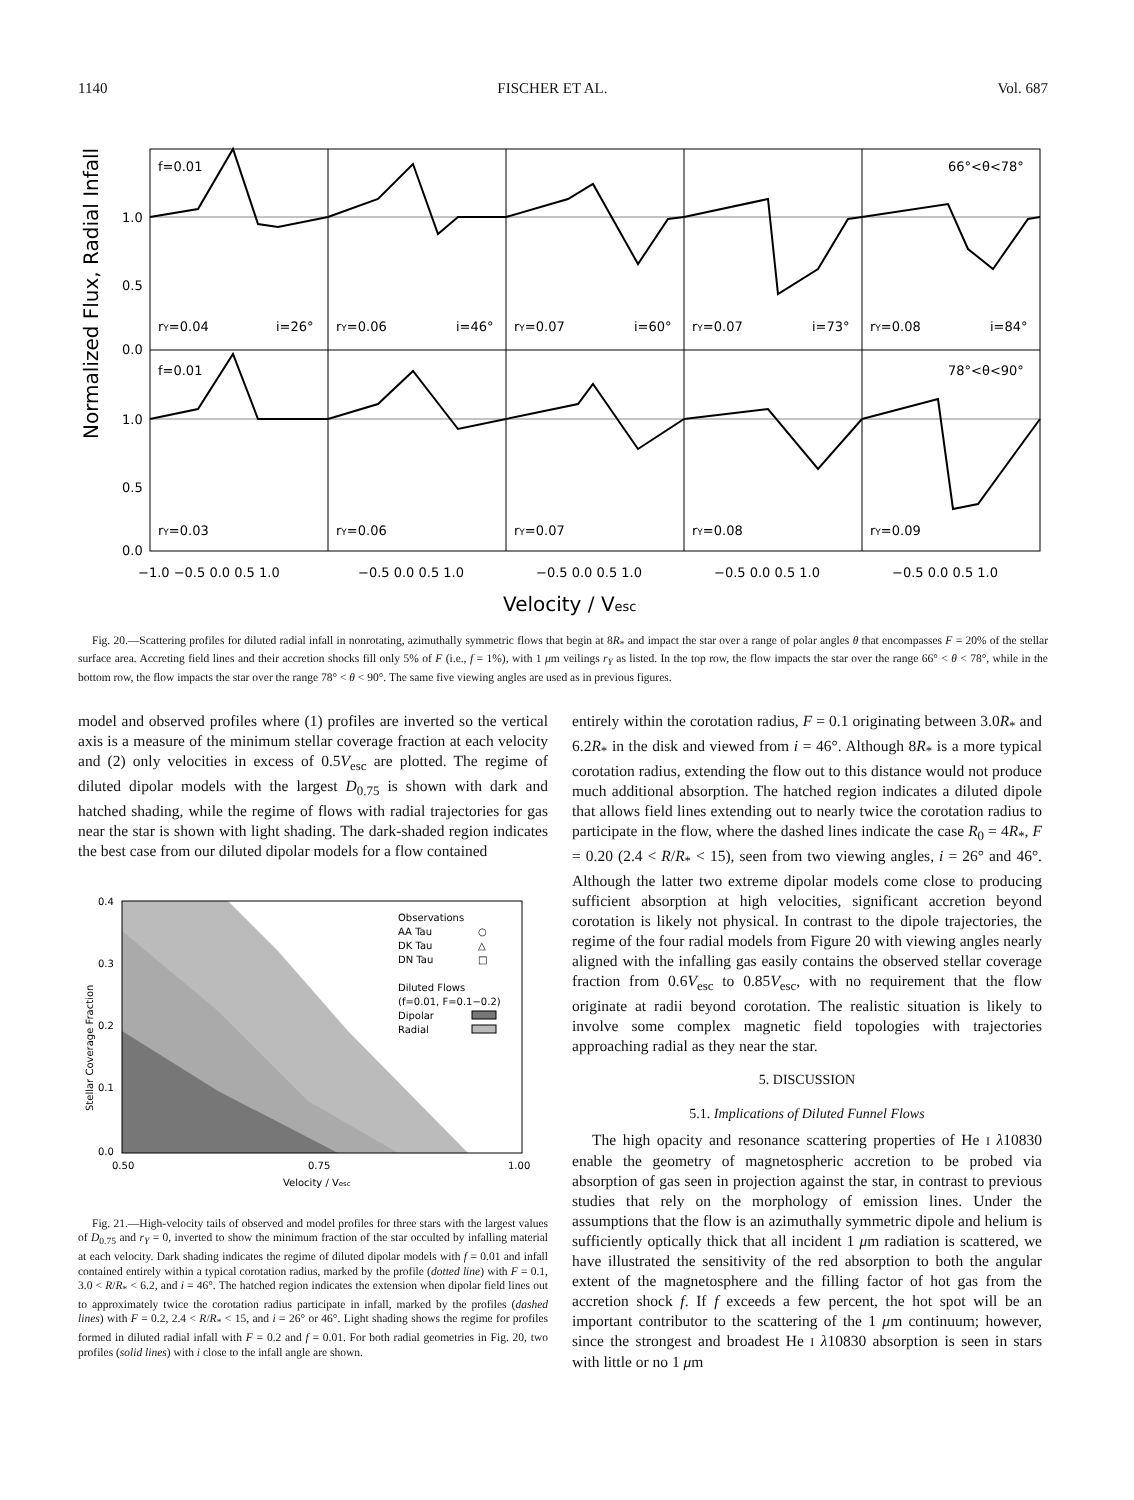1140 FISCHER ET AL. Vol. 687
Normalized Flux, Radial Infall
f=0.01
66°<θ<78°
f=0.01
78°<θ<90°
1.0
0.5
0.0
1.0
0.5
0.0
rY=0.04
i=26°
rY=0.06
i=46°
rY=0.07
i=60°
rY=0.07
i=73°
rY=0.08
i=84°
rY=0.03
rY=0.06
rY=0.07
rY=0.08
rY=0.09
−1.0 −0.5 0.0 0.5 1.0
−0.5 0.0 0.5 1.0
−0.5 0.0 0.5 1.0
−0.5 0.0 0.5 1.0
−0.5 0.0 0.5 1.0
Velocity / Vesc
Fig. 20.—Scattering profiles for diluted radial infall in nonrotating, azimuthally symmetric flows that begin at 8R<sub>*</sub> and impact the star over a range of polar angles θ that encompasses F = 20% of the stellar surface area. Accreting field lines and their accretion shocks fill only 5% of F (i.e., f = 1%), with 1 μm veilings r<sub>Y</sub> as listed. In the top row, the flow impacts the star over the range 66° < θ < 78°, while in the bottom row, the flow impacts the star over the range 78° < θ < 90°. The same five viewing angles are used as in previous figures.
model and observed profiles where (1) profiles are inverted so the vertical axis is a measure of the minimum stellar coverage fraction at each velocity and (2) only velocities in excess of 0.5V<sub>esc</sub> are plotted. The regime of diluted dipolar models with the largest D<sub>0.75</sub> is shown with dark and hatched shading, while the regime of flows with radial trajectories for gas near the star is shown with light shading. The dark-shaded region indicates the best case from our diluted dipolar models for a flow contained
Stellar Coverage Fraction
0.4
0.3
0.2
0.1
0.0
0.50
0.75
1.00
Velocity / Vesc
Observations
AA Tau
○
DK Tau
△
DN Tau
□
Diluted Flows
(f=0.01, F=0.1−0.2)
Dipolar
Radial
Fig. 21.—High-velocity tails of observed and model profiles for three stars with the largest values of D<sub>0.75</sub> and r<sub>Y</sub> = 0, inverted to show the minimum fraction of the star occulted by infalling material at each velocity. Dark shading indicates the regime of diluted dipolar models with f = 0.01 and infall contained entirely within a typical corotation radius, marked by the profile (dotted line) with F = 0.1, 3.0 < R/R<sub>*</sub> < 6.2, and i = 46°. The hatched region indicates the extension when dipolar field lines out to approximately twice the corotation radius participate in infall, marked by the profiles (dashed lines) with F = 0.2, 2.4 < R/R<sub>*</sub> < 15, and i = 26° or 46°. Light shading shows the regime for profiles formed in diluted radial infall with F = 0.2 and f = 0.01. For both radial geometries in Fig. 20, two profiles (solid lines) with i close to the infall angle are shown.
entirely within the corotation radius, F = 0.1 originating between 3.0R<sub>*</sub> and 6.2R<sub>*</sub> in the disk and viewed from i = 46°. Although 8R<sub>*</sub> is a more typical corotation radius, extending the flow out to this distance would not produce much additional absorption. The hatched region indicates a diluted dipole that allows field lines extending out to nearly twice the corotation radius to participate in the flow, where the dashed lines indicate the case R<sub>0</sub> = 4R<sub>*</sub>, F = 0.20 (2.4 < R/R<sub>*</sub> < 15), seen from two viewing angles, i = 26° and 46°. Although the latter two extreme dipolar models come close to producing sufficient absorption at high velocities, significant accretion beyond corotation is likely not physical. In contrast to the dipole trajectories, the regime of the four radial models from Figure 20 with viewing angles nearly aligned with the infalling gas easily contains the observed stellar coverage fraction from 0.6V<sub>esc</sub> to 0.85V<sub>esc</sub>, with no requirement that the flow originate at radii beyond corotation. The realistic situation is likely to involve some complex magnetic field topologies with trajectories approaching radial as they near the star.
5. DISCUSSION
5.1. Implications of Diluted Funnel Flows
The high opacity and resonance scattering properties of He I λ10830 enable the geometry of magnetospheric accretion to be probed via absorption of gas seen in projection against the star, in contrast to previous studies that rely on the morphology of emission lines. Under the assumptions that the flow is an azimuthally symmetric dipole and helium is sufficiently optically thick that all incident 1 μm radiation is scattered, we have illustrated the sensitivity of the red absorption to both the angular extent of the magnetosphere and the filling factor of hot gas from the accretion shock f. If f exceeds a few percent, the hot spot will be an important contributor to the scattering of the 1 μm continuum; however, since the strongest and broadest He I λ10830 absorption is seen in stars with little or no 1 μm